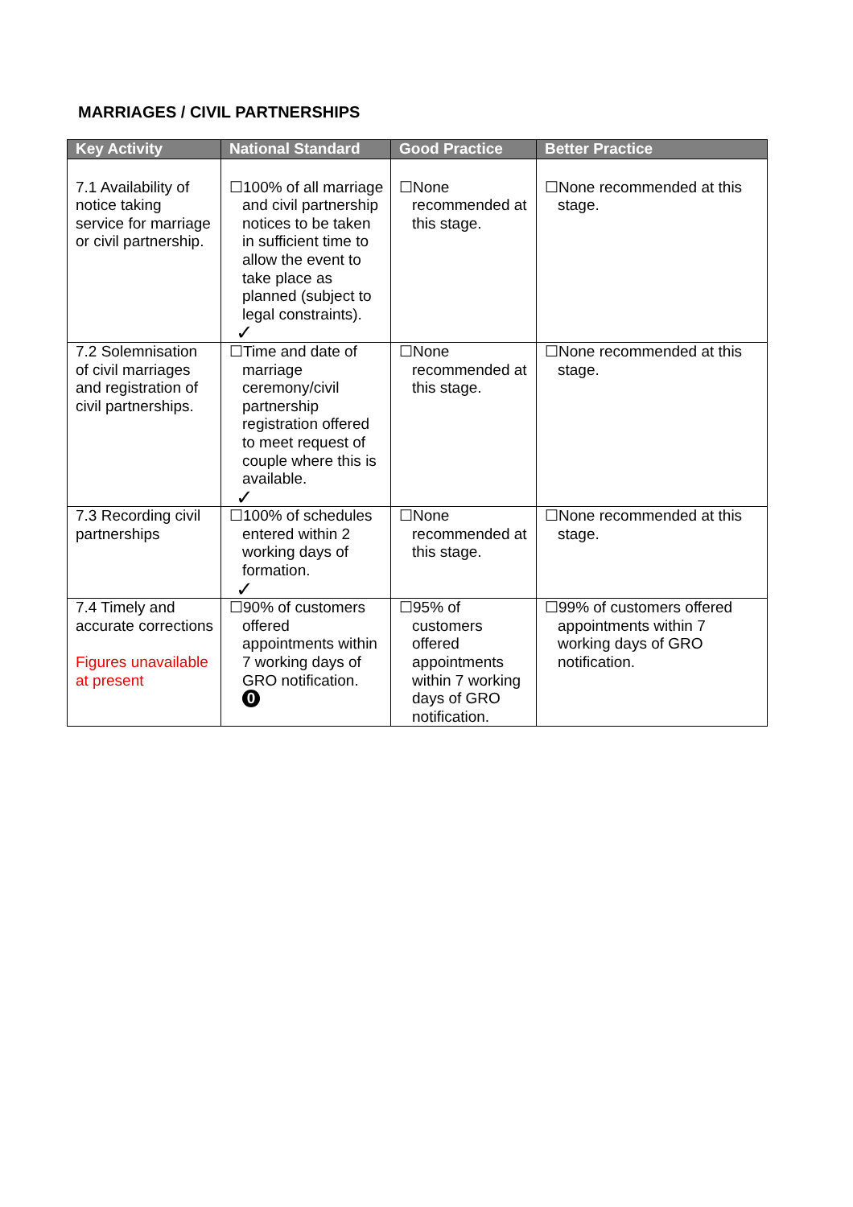MARRIAGES / CIVIL PARTNERSHIPS
| Key Activity | National Standard | Good Practice | Better Practice |
| --- | --- | --- | --- |
| 7.1 Availability of notice taking service for marriage or civil partnership. | ☐100% of all marriage and civil partnership notices to be taken in sufficient time to allow the event to take place as planned (subject to legal constraints). ✓ | ☐None recommended at this stage. | ☐None recommended at this stage. |
| 7.2 Solemnisation of civil marriages and registration of civil partnerships. | ☐Time and date of marriage ceremony/civil partnership registration offered to meet request of couple where this is available. ✓ | ☐None recommended at this stage. | ☐None recommended at this stage. |
| 7.3 Recording civil partnerships | ☐100% of schedules entered within 2 working days of formation. ✓ | ☐None recommended at this stage. | ☐None recommended at this stage. |
| 7.4 Timely and accurate corrections Figures unavailable at present | ☐90% of customers offered appointments within 7 working days of GRO notification. 0 | ☐95% of customers offered appointments within 7 working days of GRO notification. | ☐99% of customers offered appointments within 7 working days of GRO notification. |